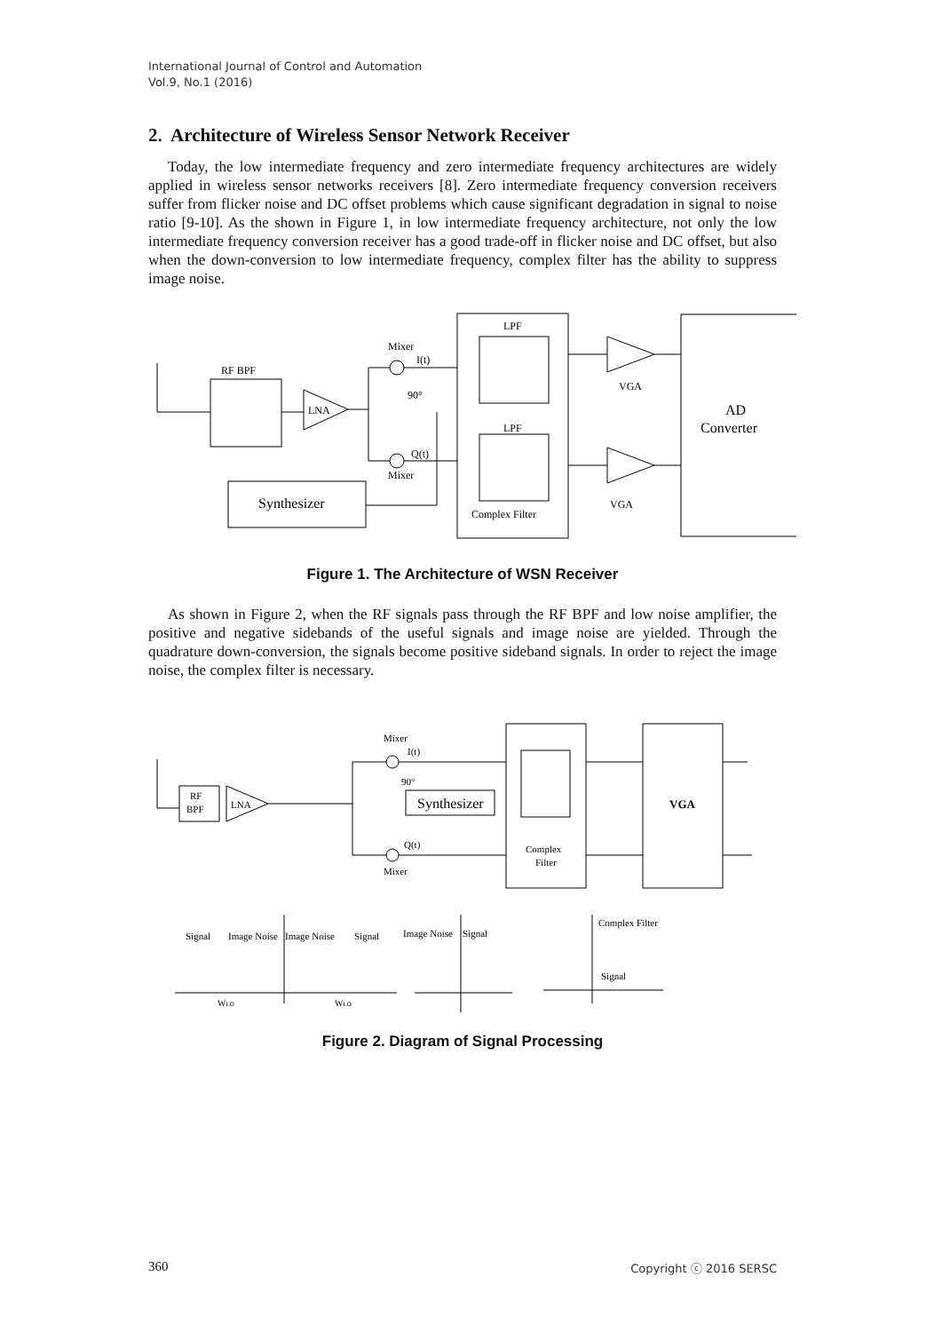International Journal of Control and Automation
Vol.9, No.1 (2016)
2. Architecture of Wireless Sensor Network Receiver
Today, the low intermediate frequency and zero intermediate frequency architectures are widely applied in wireless sensor networks receivers [8]. Zero intermediate frequency conversion receivers suffer from flicker noise and DC offset problems which cause significant degradation in signal to noise ratio [9-10]. As the shown in Figure 1, in low intermediate frequency architecture, not only the low intermediate frequency conversion receiver has a good trade-off in flicker noise and DC offset, but also when the down-conversion to low intermediate frequency, complex filter has the ability to suppress image noise.
RF BPF
LNA
Mixer
I(t)
90°
Q(t)
Mixer
Synthesizer
LPF
LPF
Complex Filter
VGA
VGA
AD
Converter
Figure 1. The Architecture of WSN Receiver
As shown in Figure 2, when the RF signals pass through the RF BPF and low noise amplifier, the positive and negative sidebands of the useful signals and image noise are yielded. Through the quadrature down-conversion, the signals become positive sideband signals. In order to reject the image noise, the complex filter is necessary.
RF
BPF
LNA
Mixer
I(t)
90°
Synthesizer
Q(t)
Mixer
Complex
Filter
VGA
Signal
Image Noise
Image Noise
Signal
Image Noise
Signal
Complex Filter
Signal
WLO
WLO
Figure 2. Diagram of Signal Processing
360 Copyright ⓒ 2016 SERSC